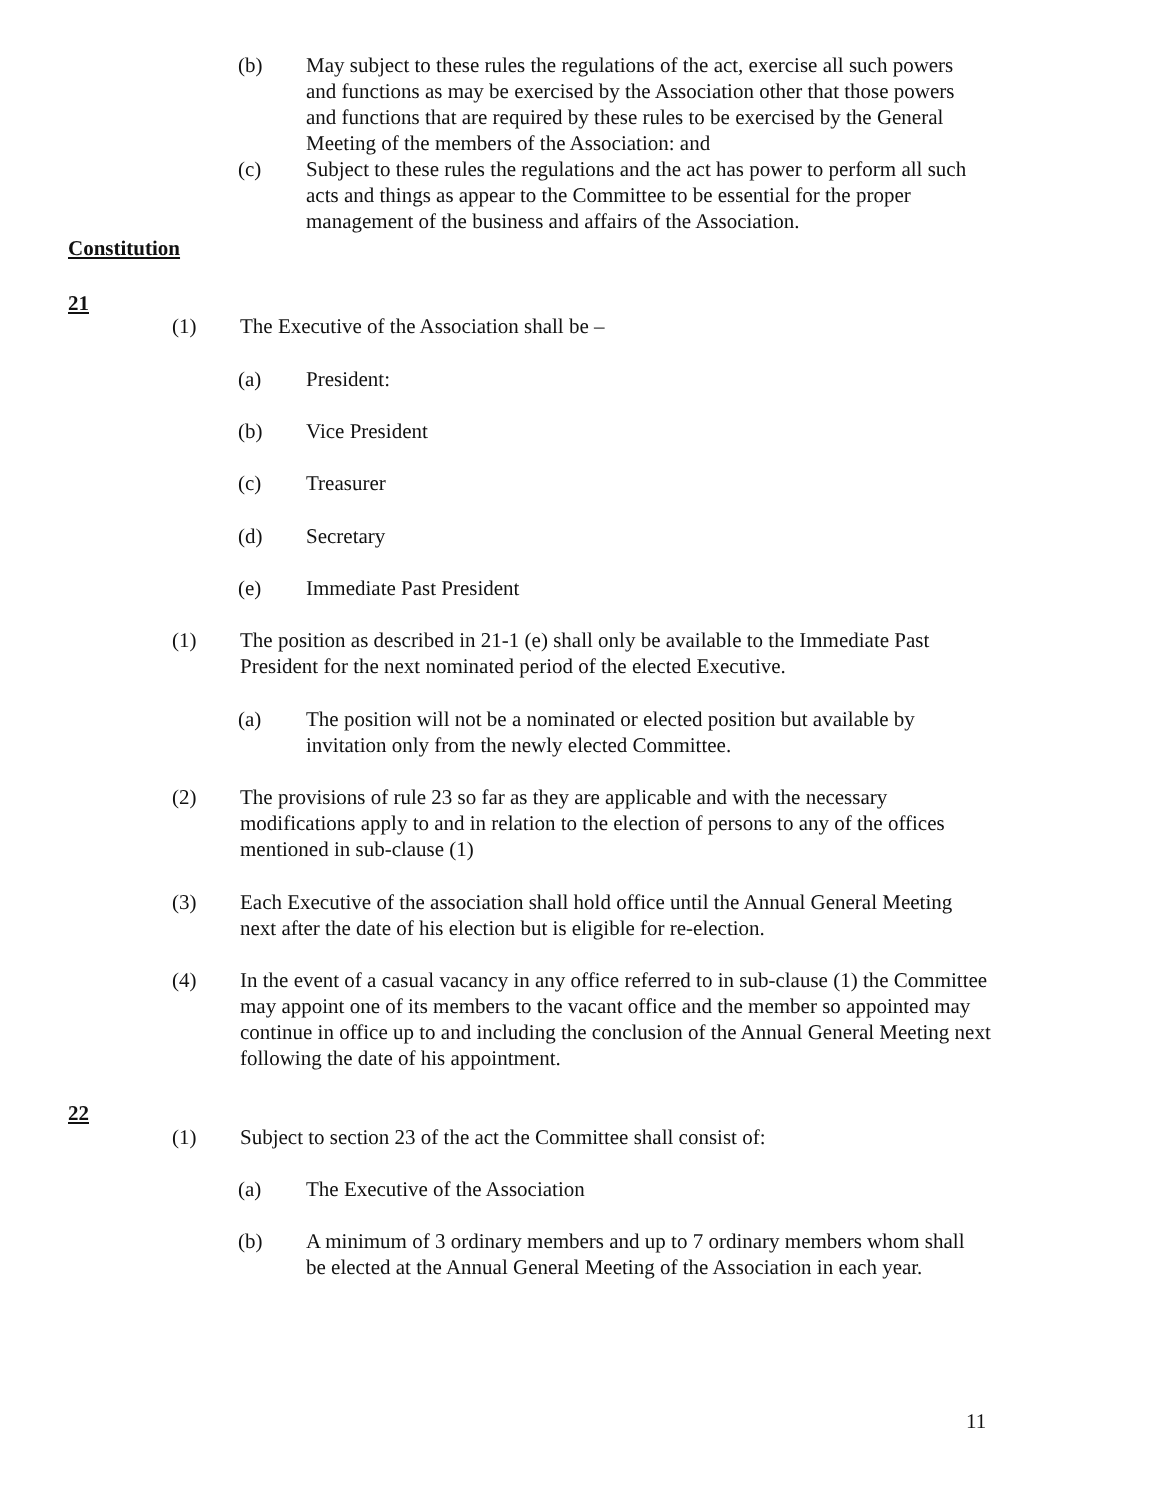(b) May subject to these rules the regulations of the act, exercise all such powers and functions as may be exercised by the Association other that those powers and functions that are required by these rules to be exercised by the General Meeting of the members of the Association: and
(c) Subject to these rules the regulations and the act has power to perform all such acts and things as appear to the Committee to be essential for the proper management of the business and affairs of the Association.
Constitution
21
(1) The Executive of the Association shall be –
(a) President:
(b) Vice President
(c) Treasurer
(d) Secretary
(e) Immediate Past President
(1) The position as described in 21-1 (e) shall only be available to the Immediate Past President for the next nominated period of the elected Executive.
(a) The position will not be a nominated or elected position but available by invitation only from the newly elected Committee.
(2) The provisions of rule 23 so far as they are applicable and with the necessary modifications apply to and in relation to the election of persons to any of the offices mentioned in sub-clause (1)
(3) Each Executive of the association shall hold office until the Annual General Meeting next after the date of his election but is eligible for re-election.
(4) In the event of a casual vacancy in any office referred to in sub-clause (1) the Committee may appoint one of its members to the vacant office and the member so appointed may continue in office up to and including the conclusion of the Annual General Meeting next following the date of his appointment.
22
(1) Subject to section 23 of the act the Committee shall consist of:
(a) The Executive of the Association
(b) A minimum of 3 ordinary members and up to 7 ordinary members whom shall be elected at the Annual General Meeting of the Association in each year.
11